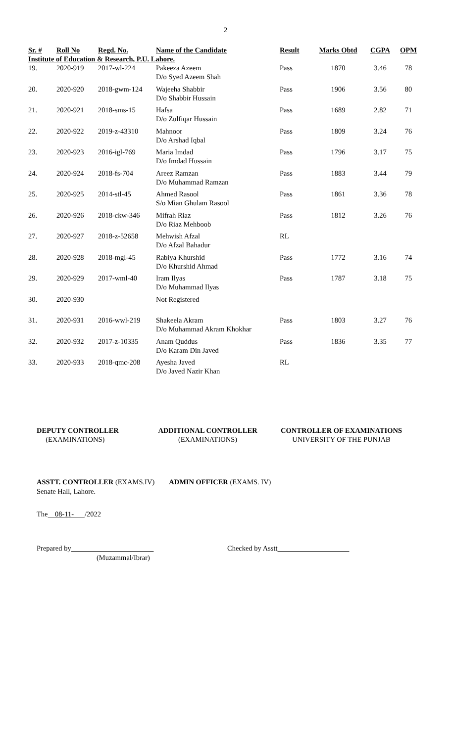2
| Sr. # | Roll No | Regd. No. | Name of the Candidate | Result | Marks Obtd | CGPA | OPM |
| --- | --- | --- | --- | --- | --- | --- | --- |
| Institute of Education & Research, P.U. Lahore. | | | | | | | |
| 19. | 2020-919 | 2017-wl-224 | Pakeeza Azeem D/o Syed Azeem Shah | Pass | 1870 | 3.46 | 78 |
| 20. | 2020-920 | 2018-gwm-124 | Wajeeha Shabbir D/o Shabbir Hussain | Pass | 1906 | 3.56 | 80 |
| 21. | 2020-921 | 2018-sms-15 | Hafsa D/o Zulfiqar Hussain | Pass | 1689 | 2.82 | 71 |
| 22. | 2020-922 | 2019-z-43310 | Mahnoor D/o Arshad Iqbal | Pass | 1809 | 3.24 | 76 |
| 23. | 2020-923 | 2016-igl-769 | Maria Imdad D/o Imdad Hussain | Pass | 1796 | 3.17 | 75 |
| 24. | 2020-924 | 2018-fs-704 | Areez Ramzan D/o Muhammad Ramzan | Pass | 1883 | 3.44 | 79 |
| 25. | 2020-925 | 2014-stl-45 | Ahmed Rasool S/o Mian Ghulam Rasool | Pass | 1861 | 3.36 | 78 |
| 26. | 2020-926 | 2018-ckw-346 | Mifrah Riaz D/o Riaz Mehboob | Pass | 1812 | 3.26 | 76 |
| 27. | 2020-927 | 2018-z-52658 | Mehwish Afzal D/o Afzal Bahadur | RL | | | |
| 28. | 2020-928 | 2018-mgl-45 | Rabiya Khurshid D/o Khurshid Ahmad | Pass | 1772 | 3.16 | 74 |
| 29. | 2020-929 | 2017-wml-40 | Iram Ilyas D/o Muhammad Ilyas | Pass | 1787 | 3.18 | 75 |
| 30. | 2020-930 | | Not Registered | | | | |
| 31. | 2020-931 | 2016-wwl-219 | Shakeela Akram D/o Muhammad Akram Khokhar | Pass | 1803 | 3.27 | 76 |
| 32. | 2020-932 | 2017-z-10335 | Anam Quddus D/o Karam Din Javed | Pass | 1836 | 3.35 | 77 |
| 33. | 2020-933 | 2018-qmc-208 | Ayesha Javed D/o Javed Nazir Khan | RL | | | |
DEPUTY CONTROLLER
(EXAMINATIONS)
ADDITIONAL CONTROLLER
(EXAMINATIONS)
CONTROLLER OF EXAMINATIONS
UNIVERSITY OF THE PUNJAB
ASSTT. CONTROLLER (EXAMS.IV) ADMIN OFFICER (EXAMS. IV)
Senate Hall, Lahore.
The 08-11- /2022
Prepared by Checked by Asstt
(Muzammal/Ibrar)